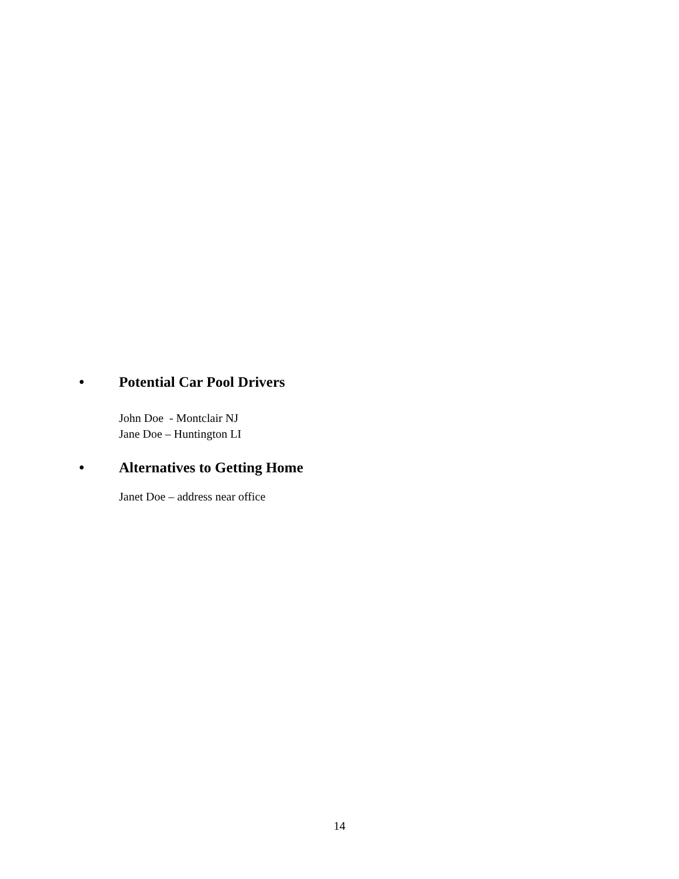• Potential Car Pool Drivers
John Doe - Montclair NJ
Jane Doe – Huntington LI
• Alternatives to Getting Home
Janet Doe – address near office
14